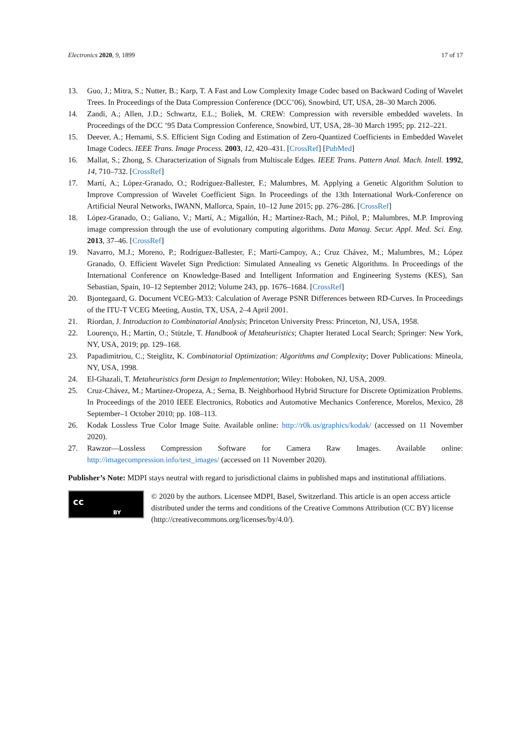Electronics 2020, 9, 1899 17 of 17
13. Guo, J.; Mitra, S.; Nutter, B.; Karp, T. A Fast and Low Complexity Image Codec based on Backward Coding of Wavelet Trees. In Proceedings of the Data Compression Conference (DCC’06), Snowbird, UT, USA, 28–30 March 2006.
14. Zandi, A.; Allen, J.D.; Schwartz, E.L.; Boliek, M. CREW: Compression with reversible embedded wavelets. In Proceedings of the DCC ’95 Data Compression Conference, Snowbird, UT, USA, 28–30 March 1995; pp. 212–221.
15. Deever, A.; Hemami, S.S. Efficient Sign Coding and Estimation of Zero-Quantized Coefficients in Embedded Wavelet Image Codecs. IEEE Trans. Image Process. 2003, 12, 420–431. [CrossRef] [PubMed]
16. Mallat, S.; Zhong, S. Characterization of Signals from Multiscale Edges. IEEE Trans. Pattern Anal. Mach. Intell. 1992, 14, 710–732. [CrossRef]
17. Martí, A.; López-Granado, O.; Rodríguez-Ballester, F.; Malumbres, M. Applying a Genetic Algorithm Solution to Improve Compression of Wavelet Coefficient Sign. In Proceedings of the 13th International Work-Conference on Artificial Neural Networks, IWANN, Mallorca, Spain, 10–12 June 2015; pp. 276–286. [CrossRef]
18. López-Granado, O.; Galiano, V.; Martí, A.; Migallón, H.; Martínez-Rach, M.; Piñol, P.; Malumbres, M.P. Improving image compression through the use of evolutionary computing algorithms. Data Manag. Secur. Appl. Med. Sci. Eng. 2013, 37–46. [CrossRef]
19. Navarro, M.J.; Moreno, P.; Rodríguez-Ballester, F.; Martí-Campoy, A.; Cruz Chávez, M.; Malumbres, M.; López Granado, O. Efficient Wavelet Sign Prediction: Simulated Annealing vs Genetic Algorithms. In Proceedings of the International Conference on Knowledge-Based and Intelligent Information and Engineering Systems (KES), San Sebastian, Spain, 10–12 September 2012; Volume 243, pp. 1676–1684. [CrossRef]
20. Bjontegaard, G. Document VCEG-M33: Calculation of Average PSNR Differences between RD-Curves. In Proceedings of the ITU-T VCEG Meeting, Austin, TX, USA, 2–4 April 2001.
21. Riordan, J. Introduction to Combinatorial Analysis; Princeton University Press: Princeton, NJ, USA, 1958.
22. Lourenço, H.; Martin, O.; Stützle, T. Handbook of Metaheuristics; Chapter Iterated Local Search; Springer: New York, NY, USA, 2019; pp. 129–168.
23. Papadimitriou, C.; Steiglitz, K. Combinatorial Optimization: Algorithms and Complexity; Dover Publications: Mineola, NY, USA, 1998.
24. El-Ghazali, T. Metaheuristics form Design to Implementation; Wiley: Hoboken, NJ, USA, 2009.
25. Cruz-Chávez, M.; Martínez-Oropeza, A.; Serna, B. Neighborhood Hybrid Structure for Discrete Optimization Problems. In Proceedings of the 2010 IEEE Electronics, Robotics and Automotive Mechanics Conference, Morelos, Mexico, 28 September–1 October 2010; pp. 108–113.
26. Kodak Lossless True Color Image Suite. Available online: http://r0k.us/graphics/kodak/ (accessed on 11 November 2020).
27. Rawzor—Lossless Compression Software for Camera Raw Images. Available online: http://imagecompression.info/test_images/ (accessed on 11 November 2020).
Publisher’s Note: MDPI stays neutral with regard to jurisdictional claims in published maps and institutional affiliations.
cc
BY
© 2020 by the authors. Licensee MDPI, Basel, Switzerland. This article is an open access article distributed under the terms and conditions of the Creative Commons Attribution (CC BY) license (http://creativecommons.org/licenses/by/4.0/).